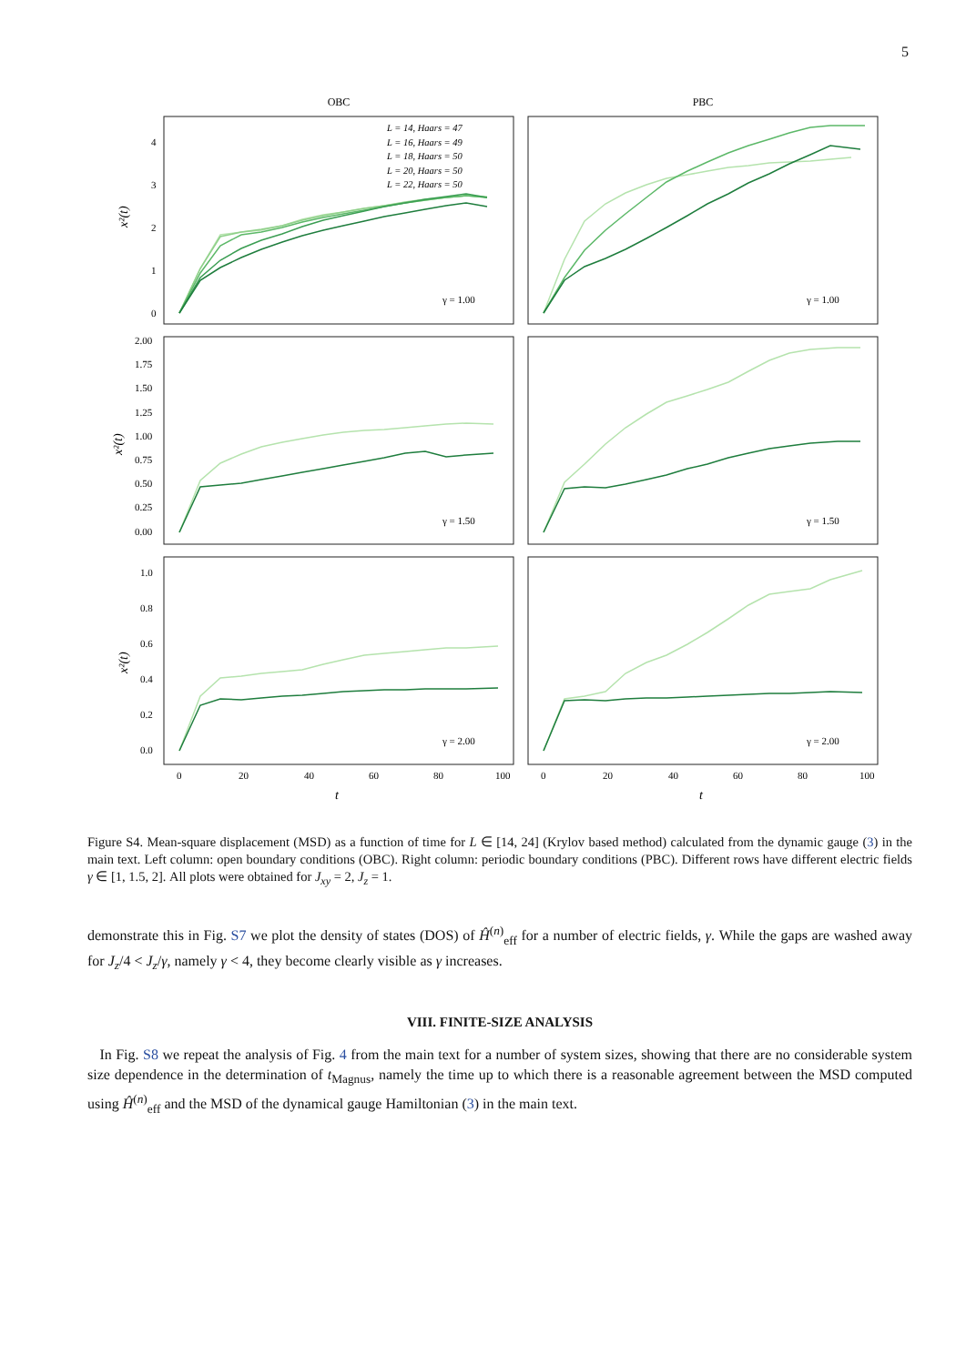5
OBC
PBC
L = 14, Haars = 47
L = 16, Haars = 49
L = 18, Haars = 50
L = 20, Haars = 50
L = 22, Haars = 50
γ = 1.00
γ = 1.00
γ = 1.50
γ = 1.50
γ = 2.00
γ = 2.00
4
3
2
1
0
2.00
1.75
1.50
1.25
1.00
0.75
0.50
0.25
0.00
1.0
0.8
0.6
0.4
0.2
0.0
0
20
40
60
80
100
0
20
40
60
80
100
t
t
x²(t)
x²(t)
x²(t)
Figure S4. Mean-square displacement (MSD) as a function of time for L ∈ [14, 24] (Krylov based method) calculated from the dynamic gauge (3) in the main text. Left column: open boundary conditions (OBC). Right column: periodic boundary conditions (PBC). Different rows have different electric fields γ ∈ [1, 1.5, 2]. All plots were obtained for J<sub>xy</sub> = 2, J<sub>z</sub> = 1.
demonstrate this in Fig. S7 we plot the density of states (DOS) of Ĥ<sup>(n)</sup><sub>eff</sub> for a number of electric fields, γ. While the gaps are washed away for J<sub>z</sub>/4 < J<sub>z</sub>/γ, namely γ < 4, they become clearly visible as γ increases.
VIII. FINITE-SIZE ANALYSIS
In Fig. S8 we repeat the analysis of Fig. 4 from the main text for a number of system sizes, showing that there are no considerable system size dependence in the determination of t<sub>Magnus</sub>, namely the time up to which there is a reasonable agreement between the MSD computed using Ĥ<sup>(n)</sup><sub>eff</sub> and the MSD of the dynamical gauge Hamiltonian (3) in the main text.